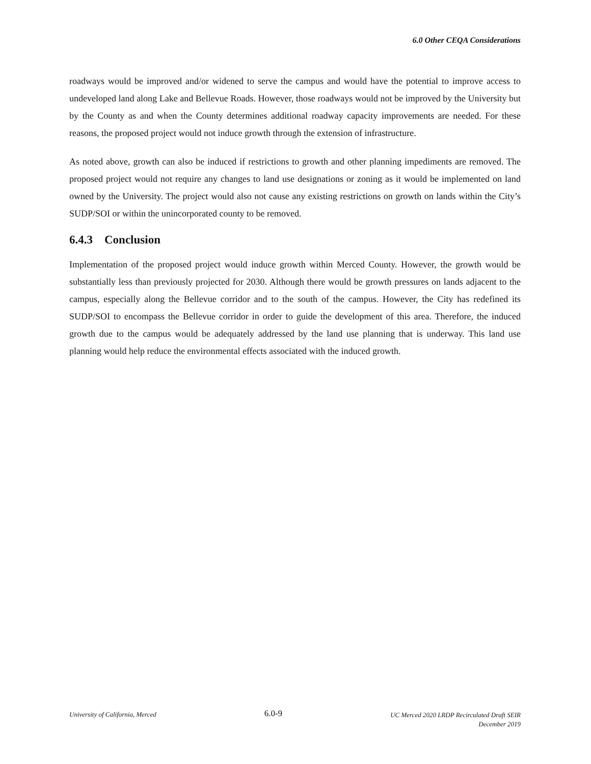6.0 Other CEQA Considerations
roadways would be improved and/or widened to serve the campus and would have the potential to improve access to undeveloped land along Lake and Bellevue Roads. However, those roadways would not be improved by the University but by the County as and when the County determines additional roadway capacity improvements are needed. For these reasons, the proposed project would not induce growth through the extension of infrastructure.
As noted above, growth can also be induced if restrictions to growth and other planning impediments are removed. The proposed project would not require any changes to land use designations or zoning as it would be implemented on land owned by the University. The project would also not cause any existing restrictions on growth on lands within the City’s SUDP/SOI or within the unincorporated county to be removed.
6.4.3 Conclusion
Implementation of the proposed project would induce growth within Merced County. However, the growth would be substantially less than previously projected for 2030. Although there would be growth pressures on lands adjacent to the campus, especially along the Bellevue corridor and to the south of the campus. However, the City has redefined its SUDP/SOI to encompass the Bellevue corridor in order to guide the development of this area. Therefore, the induced growth due to the campus would be adequately addressed by the land use planning that is underway. This land use planning would help reduce the environmental effects associated with the induced growth.
University of California, Merced
6.0-9
UC Merced 2020 LRDP Recirculated Draft SEIR
December 2019